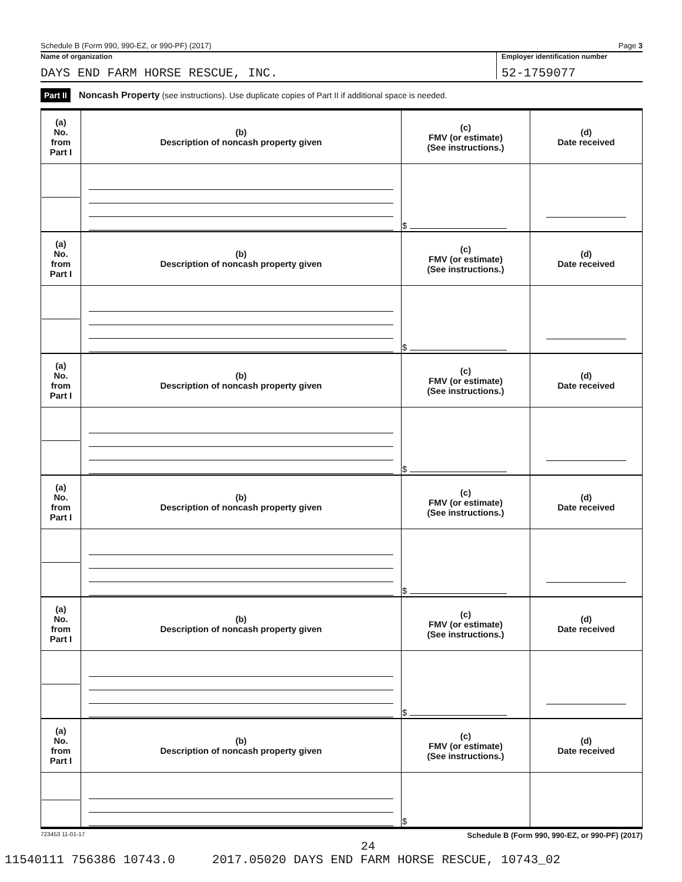Schedule B (Form 990, 990-EZ, or 990-PF) (2017) Page 3
Name of organization Employer identification number
DAYS END FARM HORSE RESCUE, INC.
52-1759077
Part II Noncash Property (see instructions). Use duplicate copies of Part II if additional space is needed.
| (a) No. from Part I | (b) Description of noncash property given | (c) FMV (or estimate) (See instructions.) | (d) Date received |
| --- | --- | --- | --- |
| | | $ | |
| (a) No. from Part I | (b) Description of noncash property given | (c) FMV (or estimate) (See instructions.) | (d) Date received |
| | | $ | |
| (a) No. from Part I | (b) Description of noncash property given | (c) FMV (or estimate) (See instructions.) | (d) Date received |
| | | $ | |
| (a) No. from Part I | (b) Description of noncash property given | (c) FMV (or estimate) (See instructions.) | (d) Date received |
| | | $ | |
| (a) No. from Part I | (b) Description of noncash property given | (c) FMV (or estimate) (See instructions.) | (d) Date received |
| | | $ | |
| (a) No. from Part I | (b) Description of noncash property given | (c) FMV (or estimate) (See instructions.) | (d) Date received |
| | | $ | |
723453 11-01-17 Schedule B (Form 990, 990-EZ, or 990-PF) (2017)
24
11540111 756386 10743.0 2017.05020 DAYS END FARM HORSE RESCUE, 10743_02